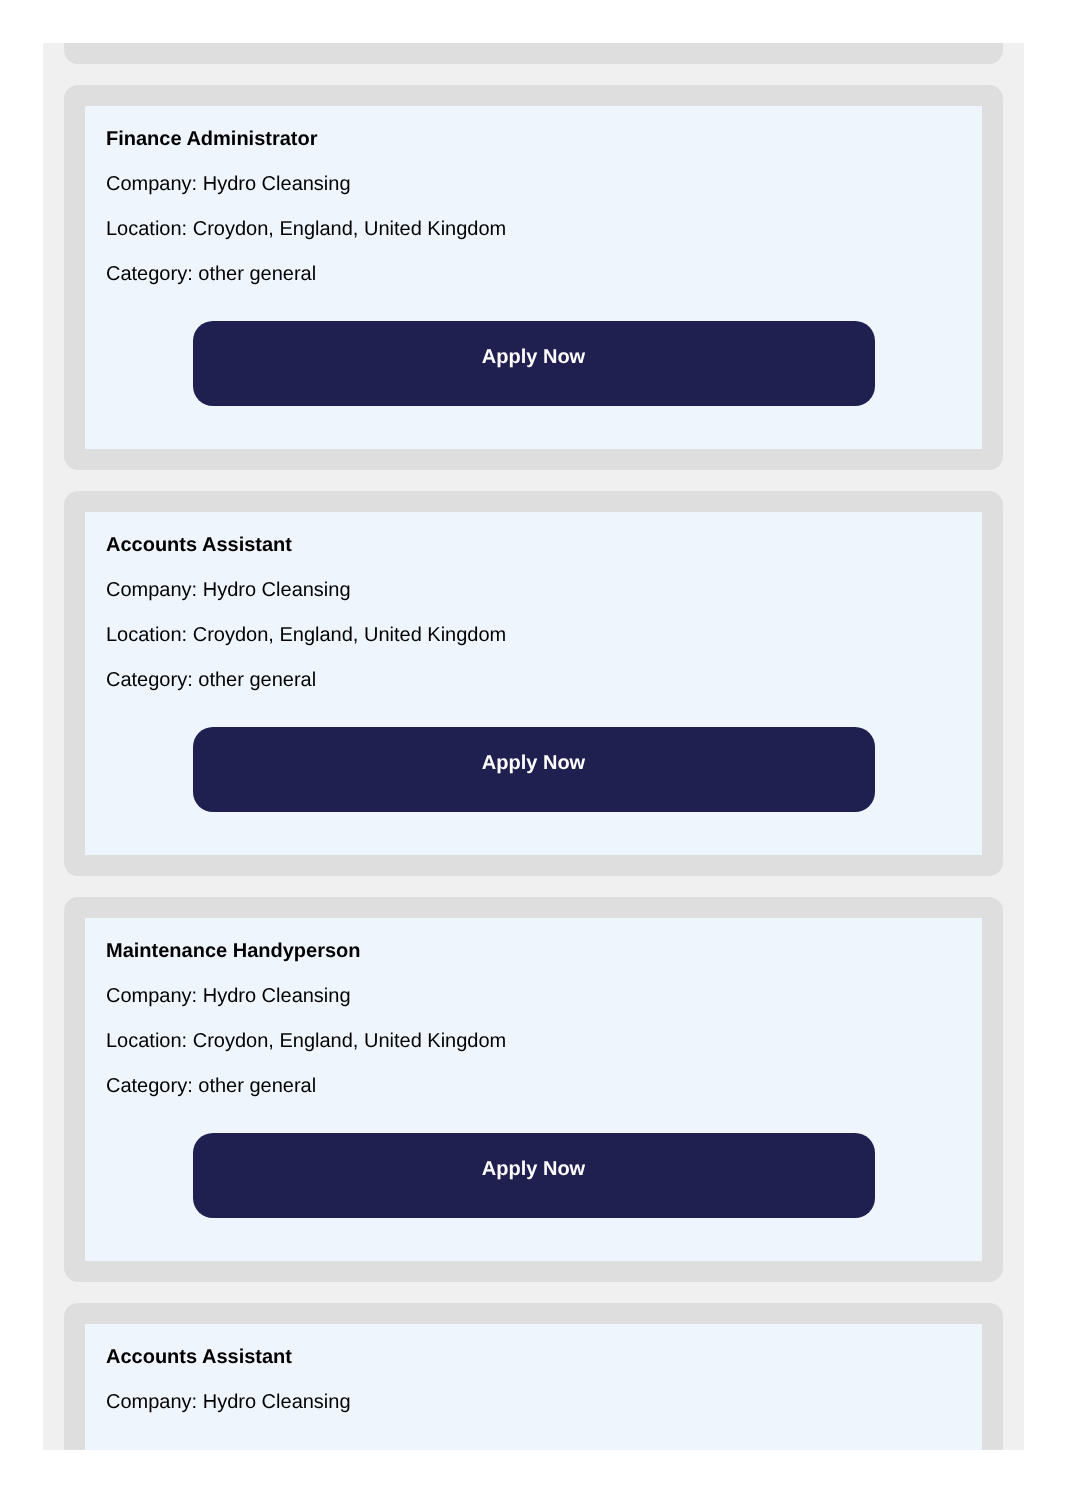Finance Administrator
Company: Hydro Cleansing
Location: Croydon, England, United Kingdom
Category: other general
Apply Now
Accounts Assistant
Company: Hydro Cleansing
Location: Croydon, England, United Kingdom
Category: other general
Apply Now
Maintenance Handyperson
Company: Hydro Cleansing
Location: Croydon, England, United Kingdom
Category: other general
Apply Now
Accounts Assistant
Company: Hydro Cleansing